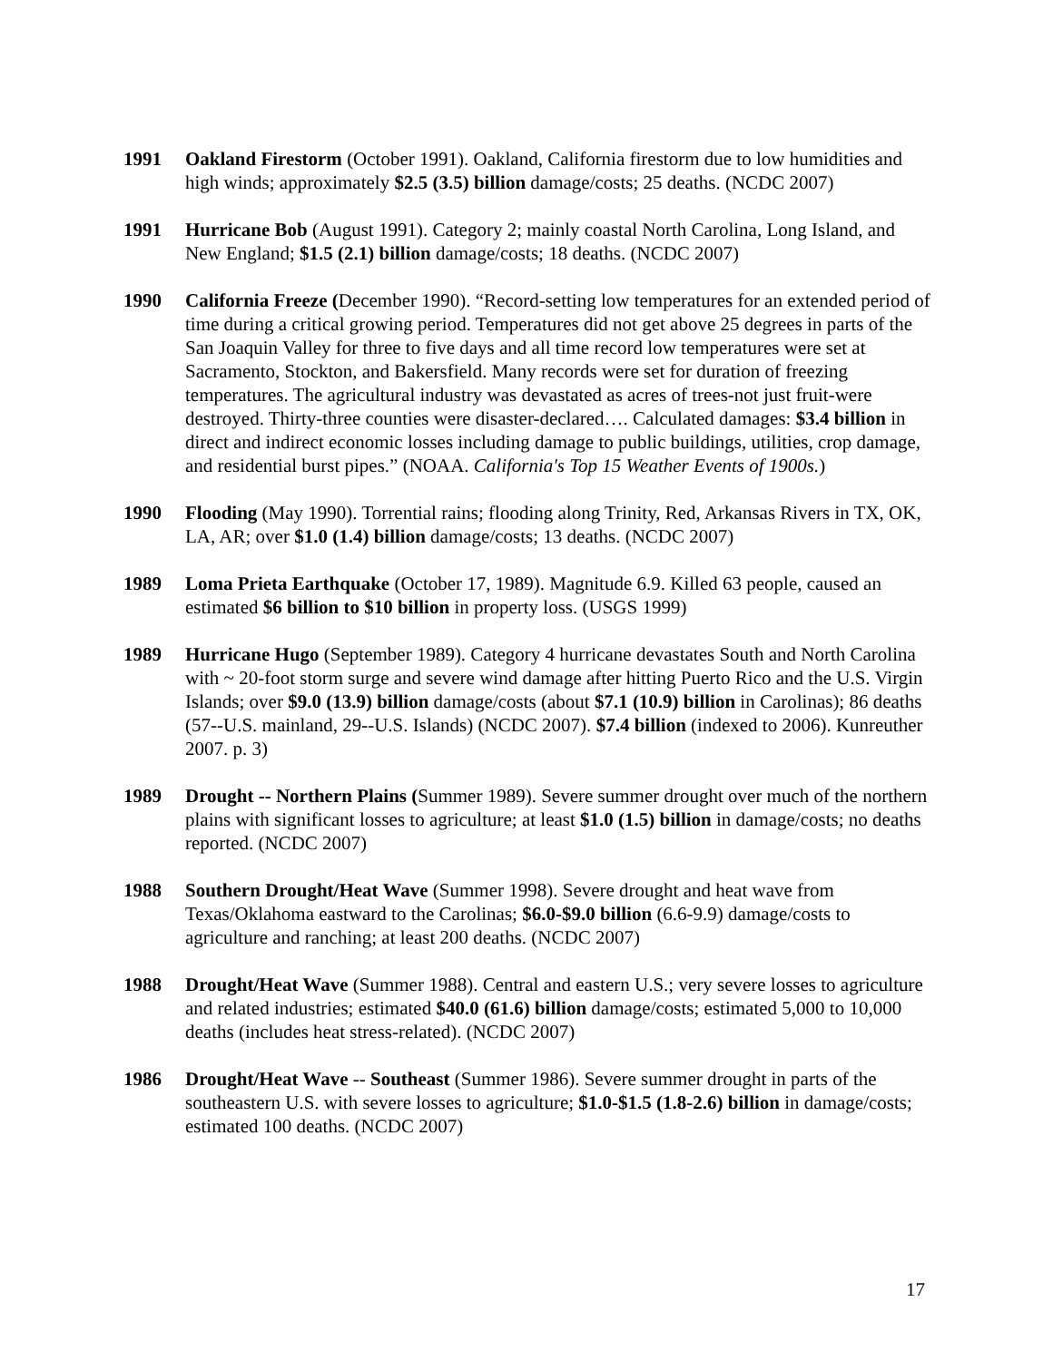1991 Oakland Firestorm (October 1991). Oakland, California firestorm due to low humidities and high winds; approximately $2.5 (3.5) billion damage/costs; 25 deaths. (NCDC 2007)
1991 Hurricane Bob (August 1991). Category 2; mainly coastal North Carolina, Long Island, and New England; $1.5 (2.1) billion damage/costs; 18 deaths. (NCDC 2007)
1990 California Freeze (December 1990). “Record-setting low temperatures for an extended period of time during a critical growing period. Temperatures did not get above 25 degrees in parts of the San Joaquin Valley for three to five days and all time record low temperatures were set at Sacramento, Stockton, and Bakersfield. Many records were set for duration of freezing temperatures. The agricultural industry was devastated as acres of trees-not just fruit-were destroyed. Thirty-three counties were disaster-declared…. Calculated damages: $3.4 billion in direct and indirect economic losses including damage to public buildings, utilities, crop damage, and residential burst pipes.” (NOAA. California's Top 15 Weather Events of 1900s.)
1990 Flooding (May 1990). Torrential rains; flooding along Trinity, Red, Arkansas Rivers in TX, OK, LA, AR; over $1.0 (1.4) billion damage/costs; 13 deaths. (NCDC 2007)
1989 Loma Prieta Earthquake (October 17, 1989). Magnitude 6.9. Killed 63 people, caused an estimated $6 billion to $10 billion in property loss. (USGS 1999)
1989 Hurricane Hugo (September 1989). Category 4 hurricane devastates South and North Carolina with ~ 20-foot storm surge and severe wind damage after hitting Puerto Rico and the U.S. Virgin Islands; over $9.0 (13.9) billion damage/costs (about $7.1 (10.9) billion in Carolinas); 86 deaths (57--U.S. mainland, 29--U.S. Islands) (NCDC 2007). $7.4 billion (indexed to 2006). Kunreuther 2007. p. 3)
1989 Drought -- Northern Plains (Summer 1989). Severe summer drought over much of the northern plains with significant losses to agriculture; at least $1.0 (1.5) billion in damage/costs; no deaths reported. (NCDC 2007)
1988 Southern Drought/Heat Wave (Summer 1998). Severe drought and heat wave from Texas/Oklahoma eastward to the Carolinas; $6.0-$9.0 billion (6.6-9.9) damage/costs to agriculture and ranching; at least 200 deaths. (NCDC 2007)
1988 Drought/Heat Wave (Summer 1988). Central and eastern U.S.; very severe losses to agriculture and related industries; estimated $40.0 (61.6) billion damage/costs; estimated 5,000 to 10,000 deaths (includes heat stress-related). (NCDC 2007)
1986 Drought/Heat Wave -- Southeast (Summer 1986). Severe summer drought in parts of the southeastern U.S. with severe losses to agriculture; $1.0-$1.5 (1.8-2.6) billion in damage/costs; estimated 100 deaths. (NCDC 2007)
17